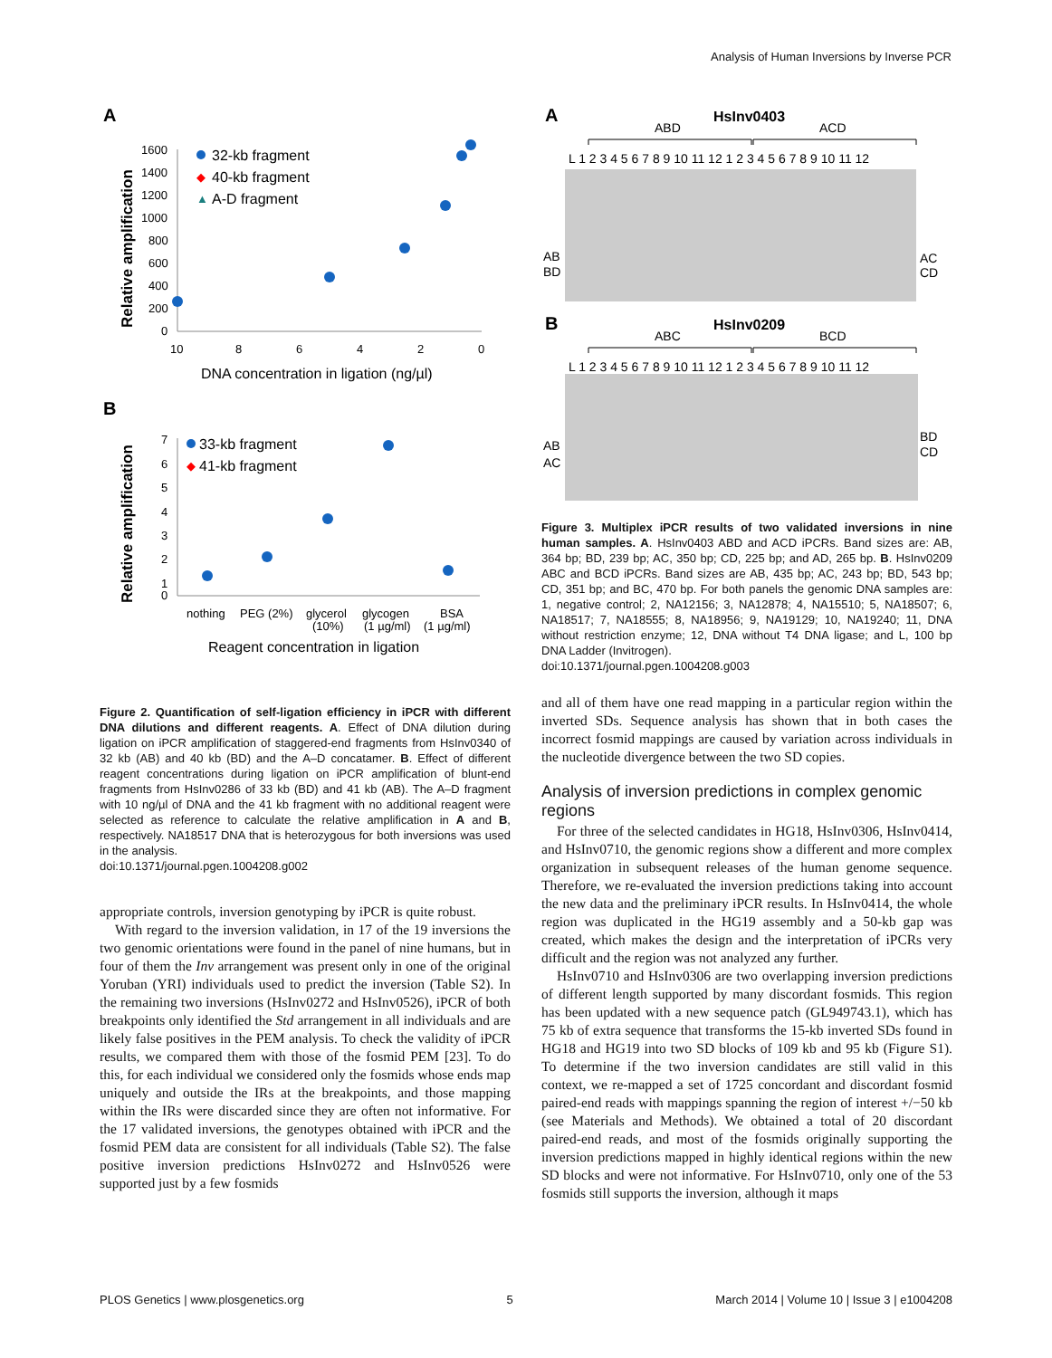Analysis of Human Inversions by Inverse PCR
A
Relative amplification
1600
1400
1200
1000
800
600
400
200
0
10
8
6
4
2
0
DNA concentration in ligation (ng/µl)
32-kb fragment
◆
40-kb fragment
▲
A-D fragment
B
Relative amplification
7
6
5
4
3
2
1
0
33-kb fragment
◆
41-kb fragment
nothing
PEG (2%)
glycerol
(10%)
glycogen
(1 µg/ml)
BSA
(1 µg/ml)
Reagent concentration in ligation
Figure 2. Quantification of self-ligation efficiency in iPCR with different DNA dilutions and different reagents. A. Effect of DNA dilution during ligation on iPCR amplification of staggered-end fragments from HsInv0340 of 32 kb (AB) and 40 kb (BD) and the A–D concatamer. B. Effect of different reagent concentrations during ligation on iPCR amplification of blunt-end fragments from HsInv0286 of 33 kb (BD) and 41 kb (AB). The A–D fragment with 10 ng/µl of DNA and the 41 kb fragment with no additional reagent were selected as reference to calculate the relative amplification in A and B, respectively. NA18517 DNA that is heterozygous for both inversions was used in the analysis.
doi:10.1371/journal.pgen.1004208.g002
appropriate controls, inversion genotyping by iPCR is quite robust.
With regard to the inversion validation, in 17 of the 19 inversions the two genomic orientations were found in the panel of nine humans, but in four of them the Inv arrangement was present only in one of the original Yoruban (YRI) individuals used to predict the inversion (Table S2). In the remaining two inversions (HsInv0272 and HsInv0526), iPCR of both breakpoints only identified the Std arrangement in all individuals and are likely false positives in the PEM analysis. To check the validity of iPCR results, we compared them with those of the fosmid PEM [23]. To do this, for each individual we considered only the fosmids whose ends map uniquely and outside the IRs at the breakpoints, and those mapping within the IRs were discarded since they are often not informative. For the 17 validated inversions, the genotypes obtained with iPCR and the fosmid PEM data are consistent for all individuals (Table S2). The false positive inversion predictions HsInv0272 and HsInv0526 were supported just by a few fosmids
A
HsInv0403
ABD
ACD
L 1 2 3 4 5 6 7 8 9 10 11 12 1 2 3 4 5 6 7 8 9 10 11 12
AB
BD
AC
CD
B
HsInv0209
ABC
BCD
L 1 2 3 4 5 6 7 8 9 10 11 12 1 2 3 4 5 6 7 8 9 10 11 12
AB
AC
BD
CD
Figure 3. Multiplex iPCR results of two validated inversions in nine human samples. A. HsInv0403 ABD and ACD iPCRs. Band sizes are: AB, 364 bp; BD, 239 bp; AC, 350 bp; CD, 225 bp; and AD, 265 bp. B. HsInv0209 ABC and BCD iPCRs. Band sizes are AB, 435 bp; AC, 243 bp; BD, 543 bp; CD, 351 bp; and BC, 470 bp. For both panels the genomic DNA samples are: 1, negative control; 2, NA12156; 3, NA12878; 4, NA15510; 5, NA18507; 6, NA18517; 7, NA18555; 8, NA18956; 9, NA19129; 10, NA19240; 11, DNA without restriction enzyme; 12, DNA without T4 DNA ligase; and L, 100 bp DNA Ladder (Invitrogen).
doi:10.1371/journal.pgen.1004208.g003
and all of them have one read mapping in a particular region within the inverted SDs. Sequence analysis has shown that in both cases the incorrect fosmid mappings are caused by variation across individuals in the nucleotide divergence between the two SD copies.
Analysis of inversion predictions in complex genomic regions
For three of the selected candidates in HG18, HsInv0306, HsInv0414, and HsInv0710, the genomic regions show a different and more complex organization in subsequent releases of the human genome sequence. Therefore, we re-evaluated the inversion predictions taking into account the new data and the preliminary iPCR results. In HsInv0414, the whole region was duplicated in the HG19 assembly and a 50-kb gap was created, which makes the design and the interpretation of iPCRs very difficult and the region was not analyzed any further.
HsInv0710 and HsInv0306 are two overlapping inversion predictions of different length supported by many discordant fosmids. This region has been updated with a new sequence patch (GL949743.1), which has 75 kb of extra sequence that transforms the 15-kb inverted SDs found in HG18 and HG19 into two SD blocks of 109 kb and 95 kb (Figure S1). To determine if the two inversion candidates are still valid in this context, we re-mapped a set of 1725 concordant and discordant fosmid paired-end reads with mappings spanning the region of interest +/−50 kb (see Materials and Methods). We obtained a total of 20 discordant paired-end reads, and most of the fosmids originally supporting the inversion predictions mapped in highly identical regions within the new SD blocks and were not informative. For HsInv0710, only one of the 53 fosmids still supports the inversion, although it maps
PLOS Genetics | www.plosgenetics.org 5 March 2014 | Volume 10 | Issue 3 | e1004208